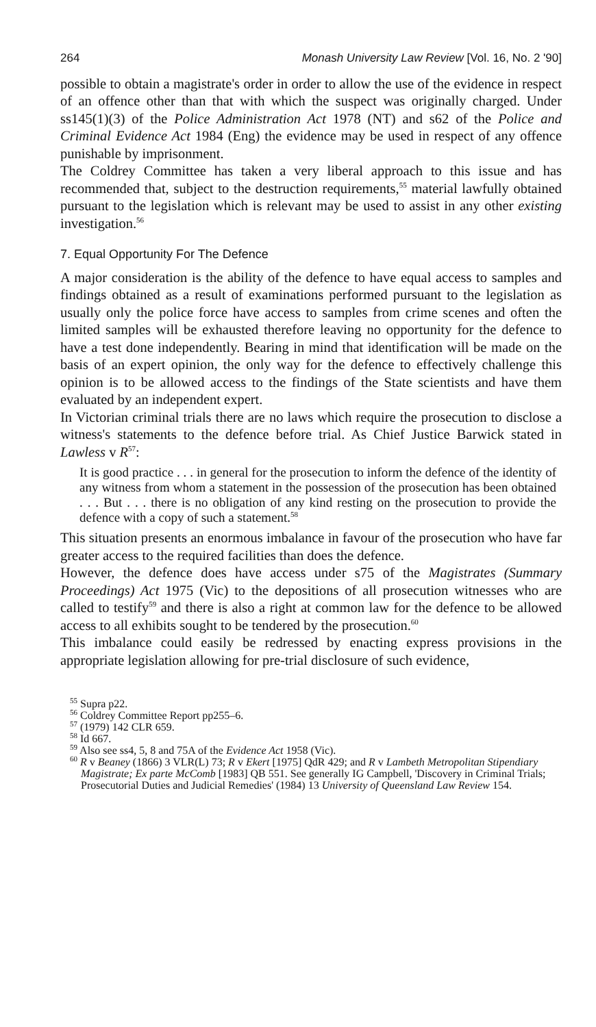264 Monash University Law Review [Vol. 16, No. 2 '90]
possible to obtain a magistrate's order in order to allow the use of the evidence in respect of an offence other than that with which the suspect was originally charged. Under ss145(1)(3) of the Police Administration Act 1978 (NT) and s62 of the Police and Criminal Evidence Act 1984 (Eng) the evidence may be used in respect of any offence punishable by imprisonment.
The Coldrey Committee has taken a very liberal approach to this issue and has recommended that, subject to the destruction requirements,<sup>55</sup> material lawfully obtained pursuant to the legislation which is relevant may be used to assist in any other existing investigation.<sup>56</sup>
7. Equal Opportunity For The Defence
A major consideration is the ability of the defence to have equal access to samples and findings obtained as a result of examinations performed pursuant to the legislation as usually only the police force have access to samples from crime scenes and often the limited samples will be exhausted therefore leaving no opportunity for the defence to have a test done independently. Bearing in mind that identification will be made on the basis of an expert opinion, the only way for the defence to effectively challenge this opinion is to be allowed access to the findings of the State scientists and have them evaluated by an independent expert.
In Victorian criminal trials there are no laws which require the prosecution to disclose a witness's statements to the defence before trial. As Chief Justice Barwick stated in Lawless v R<sup>57</sup>:
It is good practice . . . in general for the prosecution to inform the defence of the identity of any witness from whom a statement in the possession of the prosecution has been obtained . . . But . . . there is no obligation of any kind resting on the prosecution to provide the defence with a copy of such a statement.<sup>58</sup>
This situation presents an enormous imbalance in favour of the prosecution who have far greater access to the required facilities than does the defence.
However, the defence does have access under s75 of the Magistrates (Summary Proceedings) Act 1975 (Vic) to the depositions of all prosecution witnesses who are called to testify<sup>59</sup> and there is also a right at common law for the defence to be allowed access to all exhibits sought to be tendered by the prosecution.<sup>60</sup>
This imbalance could easily be redressed by enacting express provisions in the appropriate legislation allowing for pre-trial disclosure of such evidence,
<sup>55</sup> Supra p22.
<sup>56</sup> Coldrey Committee Report pp255–6.
<sup>57</sup> (1979) 142 CLR 659.
<sup>58</sup> Id 667.
<sup>59</sup> Also see ss4, 5, 8 and 75A of the Evidence Act 1958 (Vic).
<sup>60</sup> R v Beaney (1866) 3 VLR(L) 73; R v Ekert [1975] QdR 429; and R v Lambeth Metropolitan Stipendiary Magistrate; Ex parte McComb [1983] QB 551. See generally IG Campbell, 'Discovery in Criminal Trials; Prosecutorial Duties and Judicial Remedies' (1984) 13 University of Queensland Law Review 154.